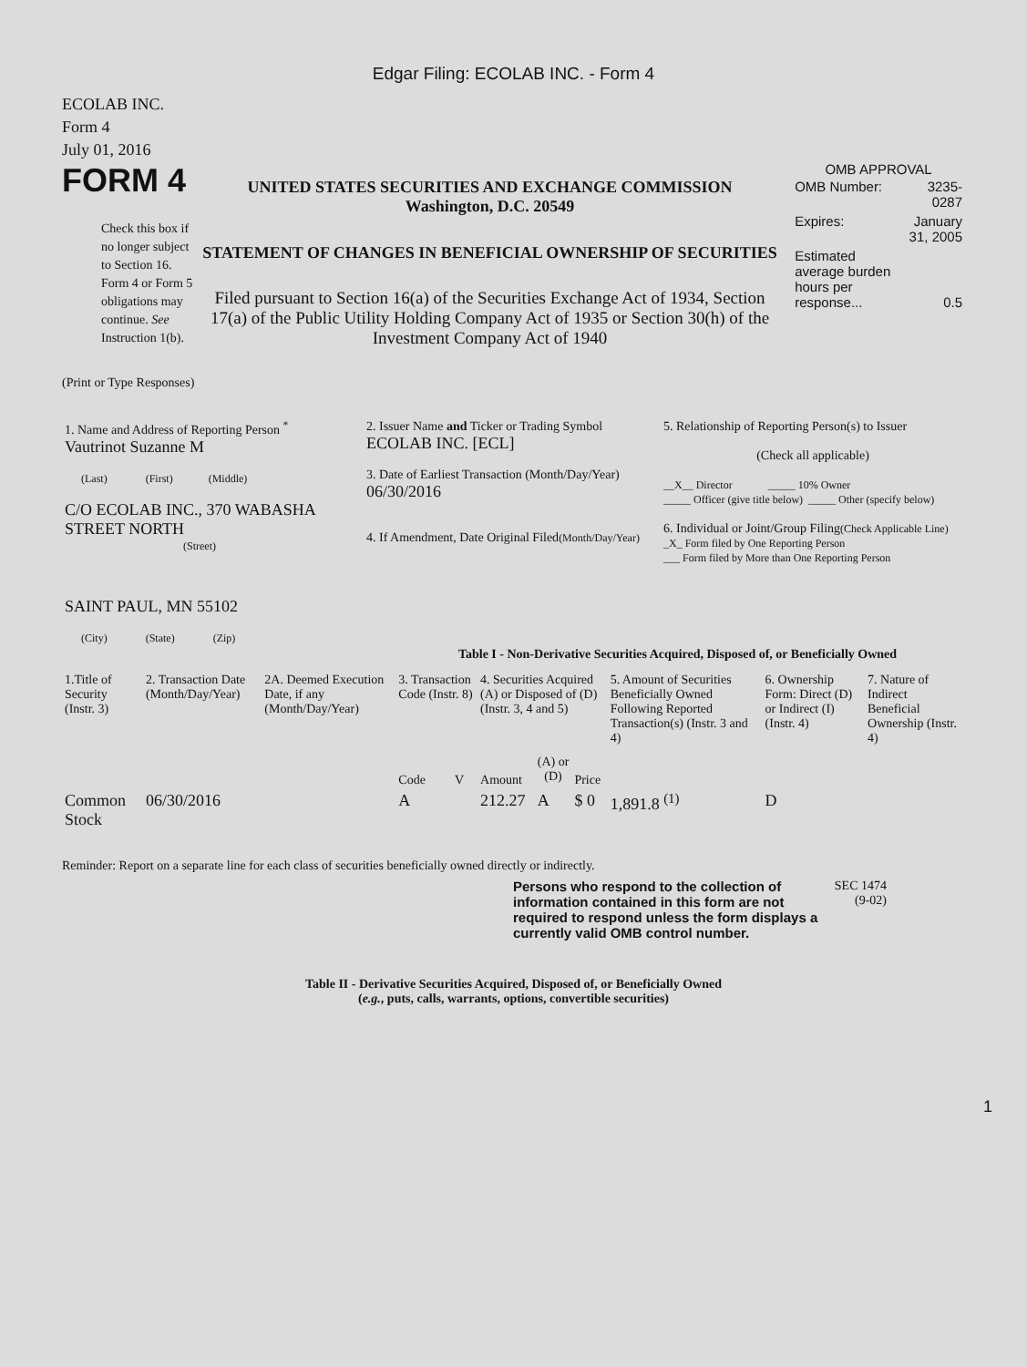Edgar Filing: ECOLAB INC. - Form 4
ECOLAB INC.
Form 4
July 01, 2016
FORM 4
Check this box if no longer subject to Section 16. Form 4 or Form 5 obligations may continue. See Instruction 1(b).
UNITED STATES SECURITIES AND EXCHANGE COMMISSION
Washington, D.C. 20549
STATEMENT OF CHANGES IN BENEFICIAL OWNERSHIP OF SECURITIES
Filed pursuant to Section 16(a) of the Securities Exchange Act of 1934, Section 17(a) of the Public Utility Holding Company Act of 1935 or Section 30(h) of the Investment Company Act of 1940
OMB APPROVAL
| OMB Number: | 3235-0287 |
| Expires: | January 31, 2005 |
| Estimated average burden hours per response... | 0.5 |
(Print or Type Responses)
| 1. Name and Address of Reporting Person <sup>*</sup> Vautrinot Suzanne M (Last) (First) (Middle) C/O ECOLAB INC., 370 WABASHA STREET NORTH (Street) SAINT PAUL, MN 55102 (City) (State) (Zip) | 2. Issuer Name and Ticker or Trading Symbol ECOLAB INC. [ECL] 3. Date of Earliest Transaction (Month/Day/Year) 06/30/2016 4. If Amendment, Date Original Filed (Month/Day/Year) | 5. Relationship of Reporting Person(s) to Issuer (Check all applicable) __X__ Director _____ 10% Owner _____ Officer (give title below) _____ Other (specify below) 6. Individual or Joint/Group Filing (Check Applicable Line) _X_ Form filed by One Reporting Person ___ Form filed by More than One Reporting Person |
Table I - Non-Derivative Securities Acquired, Disposed of, or Beneficially Owned
| 1.Title of Security (Instr. 3) | 2. Transaction Date (Month/Day/Year) | 2A. Deemed Execution Date, if any (Month/Day/Year) | 3. Transaction Code (Instr. 8) | | 4. Securities Acquired (A) or Disposed of (D) (Instr. 3, 4 and 5) | | | 5. Amount of Securities Beneficially Owned Following Reported Transaction(s) (Instr. 3 and 4) | 6. Ownership Form: Direct (D) or Indirect (I) (Instr. 4) | 7. Nature of Indirect Beneficial Ownership (Instr. 4) |
| | | | Code | V | Amount | (A) or (D) | Price | | | |
| Common Stock | 06/30/2016 | | A | | 212.27 | A | $ 0 | 1,891.8 <sup>(1)</sup> | D | |
Reminder: Report on a separate line for each class of securities beneficially owned directly or indirectly.
Persons who respond to the collection of information contained in this form are not required to respond unless the form displays a currently valid OMB control number.
SEC 1474 (9-02)
Table II - Derivative Securities Acquired, Disposed of, or Beneficially Owned
(e.g., puts, calls, warrants, options, convertible securities)
1